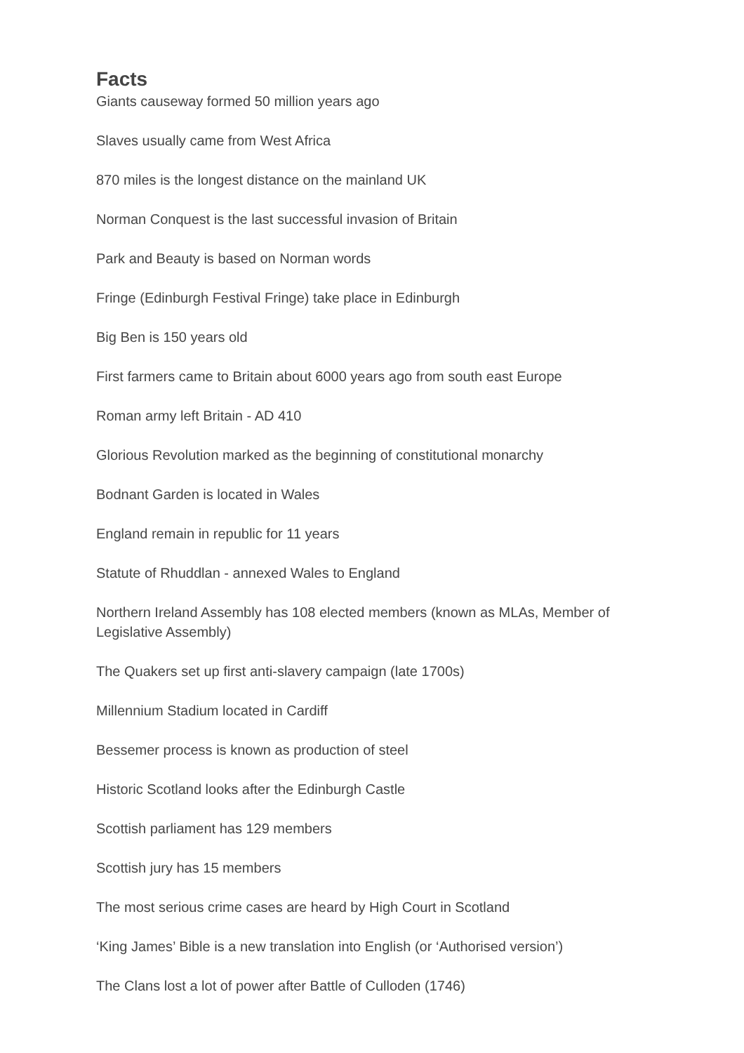Facts
Giants causeway formed 50 million years ago
Slaves usually came from West Africa
870 miles is the longest distance on the mainland UK
Norman Conquest is the last successful invasion of Britain
Park and Beauty is based on Norman words
Fringe (Edinburgh Festival Fringe) take place in Edinburgh
Big Ben is 150 years old
First farmers came to Britain about 6000 years ago from south east Europe
Roman army left Britain - AD 410
Glorious Revolution marked as the beginning of constitutional monarchy
Bodnant Garden is located in Wales
England remain in republic for 11 years
Statute of Rhuddlan - annexed Wales to England
Northern Ireland Assembly has 108 elected members (known as MLAs, Member of Legislative Assembly)
The Quakers set up first anti-slavery campaign (late 1700s)
Millennium Stadium located in Cardiff
Bessemer process is known as production of steel
Historic Scotland looks after the Edinburgh Castle
Scottish parliament has 129 members
Scottish jury has 15 members
The most serious crime cases are heard by High Court in Scotland
‘King James’ Bible is a new translation into English (or ‘Authorised version’)
The Clans lost a lot of power after Battle of Culloden (1746)